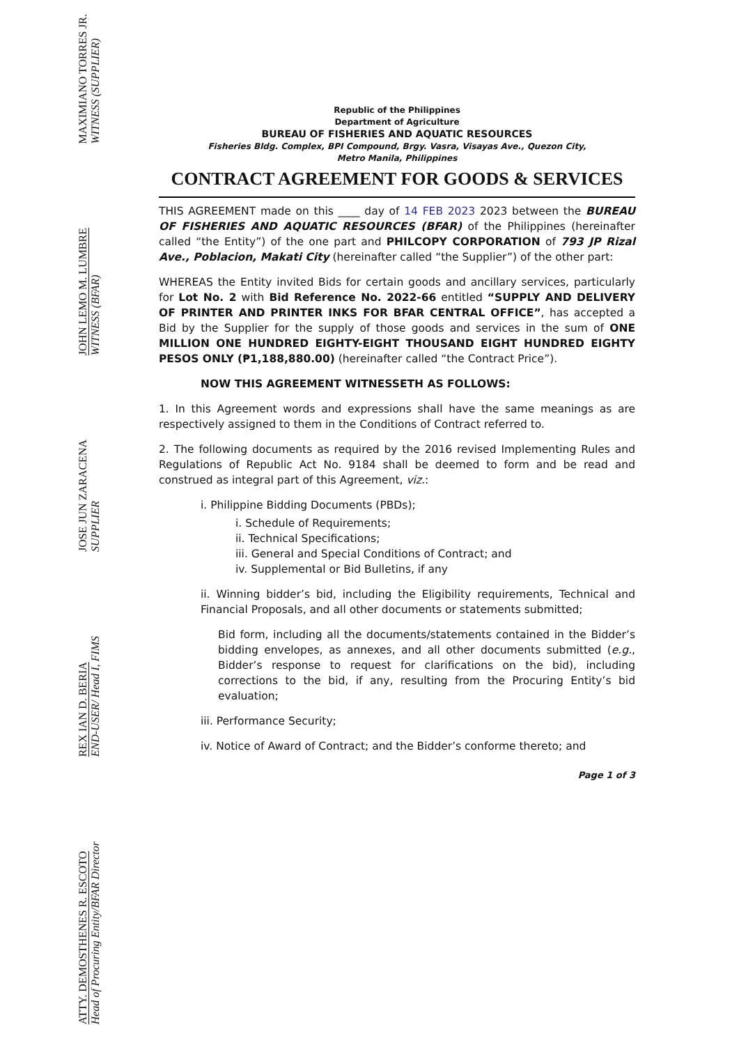ATTY. DEMOSTHENES R. ESCOTO
Head of Procuring Entity/BFAR Director
REX IAN D. BERIA
END-USER/ Head I, FIMS
JOSE JUN ZARACENA
SUPPLIER
JOHN LEMO M. LUMBRE
WITNESS (BFAR)
MAXIMIANO TORRES JR.
WITNESS (SUPPLIER)
Republic of the Philippines
Department of Agriculture
BUREAU OF FISHERIES AND AQUATIC RESOURCES
Fisheries Bldg. Complex, BPI Compound, Brgy. Vasra, Visayas Ave., Quezon City,
Metro Manila, Philippines
CONTRACT AGREEMENT FOR GOODS & SERVICES
THIS AGREEMENT made on this ____ day of 14 FEB 2023 2023 between the BUREAU OF FISHERIES AND AQUATIC RESOURCES (BFAR) of the Philippines (hereinafter called “the Entity”) of the one part and PHILCOPY CORPORATION of 793 JP Rizal Ave., Poblacion, Makati City (hereinafter called “the Supplier”) of the other part:
WHEREAS the Entity invited Bids for certain goods and ancillary services, particularly for Lot No. 2 with Bid Reference No. 2022-66 entitled “SUPPLY AND DELIVERY OF PRINTER AND PRINTER INKS FOR BFAR CENTRAL OFFICE”, has accepted a Bid by the Supplier for the supply of those goods and services in the sum of ONE MILLION ONE HUNDRED EIGHTY-EIGHT THOUSAND EIGHT HUNDRED EIGHTY PESOS ONLY (₱1,188,880.00) (hereinafter called “the Contract Price”).
NOW THIS AGREEMENT WITNESSETH AS FOLLOWS:
1. In this Agreement words and expressions shall have the same meanings as are respectively assigned to them in the Conditions of Contract referred to.
2. The following documents as required by the 2016 revised Implementing Rules and Regulations of Republic Act No. 9184 shall be deemed to form and be read and construed as integral part of this Agreement, viz.:
i. Philippine Bidding Documents (PBDs);
i. Schedule of Requirements;
ii. Technical Specifications;
iii. General and Special Conditions of Contract; and
iv. Supplemental or Bid Bulletins, if any
ii. Winning bidder’s bid, including the Eligibility requirements, Technical and Financial Proposals, and all other documents or statements submitted;
Bid form, including all the documents/statements contained in the Bidder’s bidding envelopes, as annexes, and all other documents submitted (e.g., Bidder’s response to request for clarifications on the bid), including corrections to the bid, if any, resulting from the Procuring Entity’s bid evaluation;
iii. Performance Security;
iv. Notice of Award of Contract; and the Bidder’s conforme thereto; and
Page 1 of 3